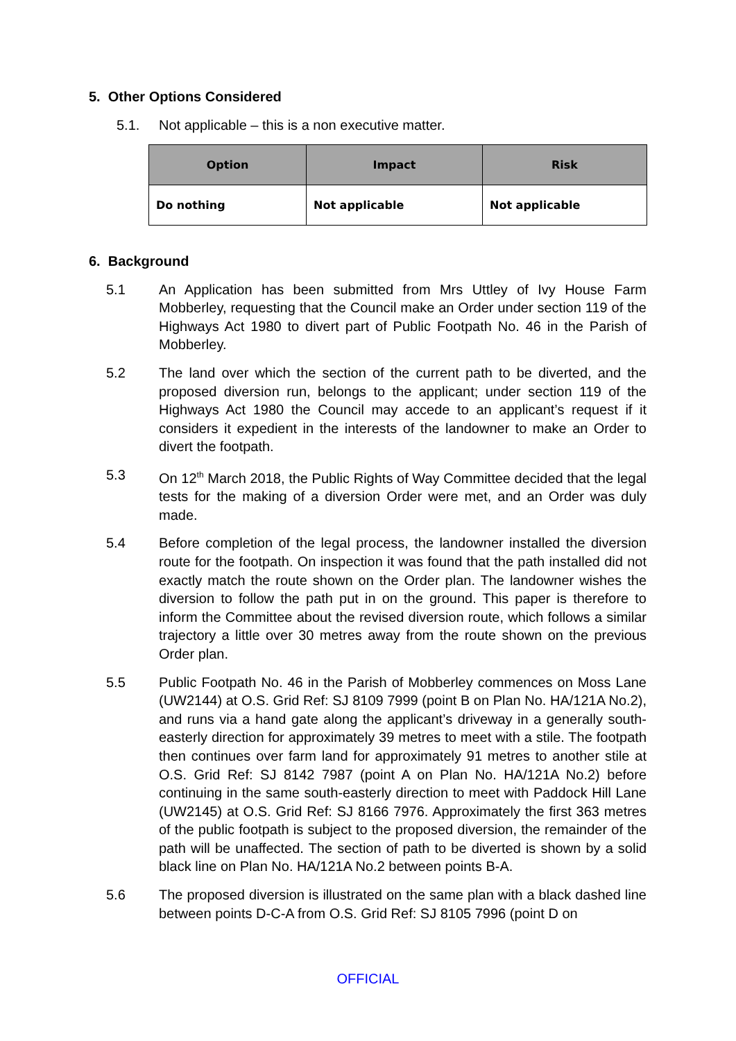5. Other Options Considered
5.1. Not applicable – this is a non executive matter.
| Option | Impact | Risk |
| --- | --- | --- |
| Do nothing | Not applicable | Not applicable |
6. Background
5.1 An Application has been submitted from Mrs Uttley of Ivy House Farm Mobberley, requesting that the Council make an Order under section 119 of the Highways Act 1980 to divert part of Public Footpath No. 46 in the Parish of Mobberley.
5.2 The land over which the section of the current path to be diverted, and the proposed diversion run, belongs to the applicant; under section 119 of the Highways Act 1980 the Council may accede to an applicant’s request if it considers it expedient in the interests of the landowner to make an Order to divert the footpath.
5.3 On 12<sup>th</sup> March 2018, the Public Rights of Way Committee decided that the legal tests for the making of a diversion Order were met, and an Order was duly made.
5.4 Before completion of the legal process, the landowner installed the diversion route for the footpath. On inspection it was found that the path installed did not exactly match the route shown on the Order plan. The landowner wishes the diversion to follow the path put in on the ground. This paper is therefore to inform the Committee about the revised diversion route, which follows a similar trajectory a little over 30 metres away from the route shown on the previous Order plan.
5.5 Public Footpath No. 46 in the Parish of Mobberley commences on Moss Lane (UW2144) at O.S. Grid Ref: SJ 8109 7999 (point B on Plan No. HA/121A No.2), and runs via a hand gate along the applicant’s driveway in a generally south-easterly direction for approximately 39 metres to meet with a stile. The footpath then continues over farm land for approximately 91 metres to another stile at O.S. Grid Ref: SJ 8142 7987 (point A on Plan No. HA/121A No.2) before continuing in the same south-easterly direction to meet with Paddock Hill Lane (UW2145) at O.S. Grid Ref: SJ 8166 7976. Approximately the first 363 metres of the public footpath is subject to the proposed diversion, the remainder of the path will be unaffected. The section of path to be diverted is shown by a solid black line on Plan No. HA/121A No.2 between points B-A.
5.6 The proposed diversion is illustrated on the same plan with a black dashed line between points D-C-A from O.S. Grid Ref: SJ 8105 7996 (point D on
OFFICIAL